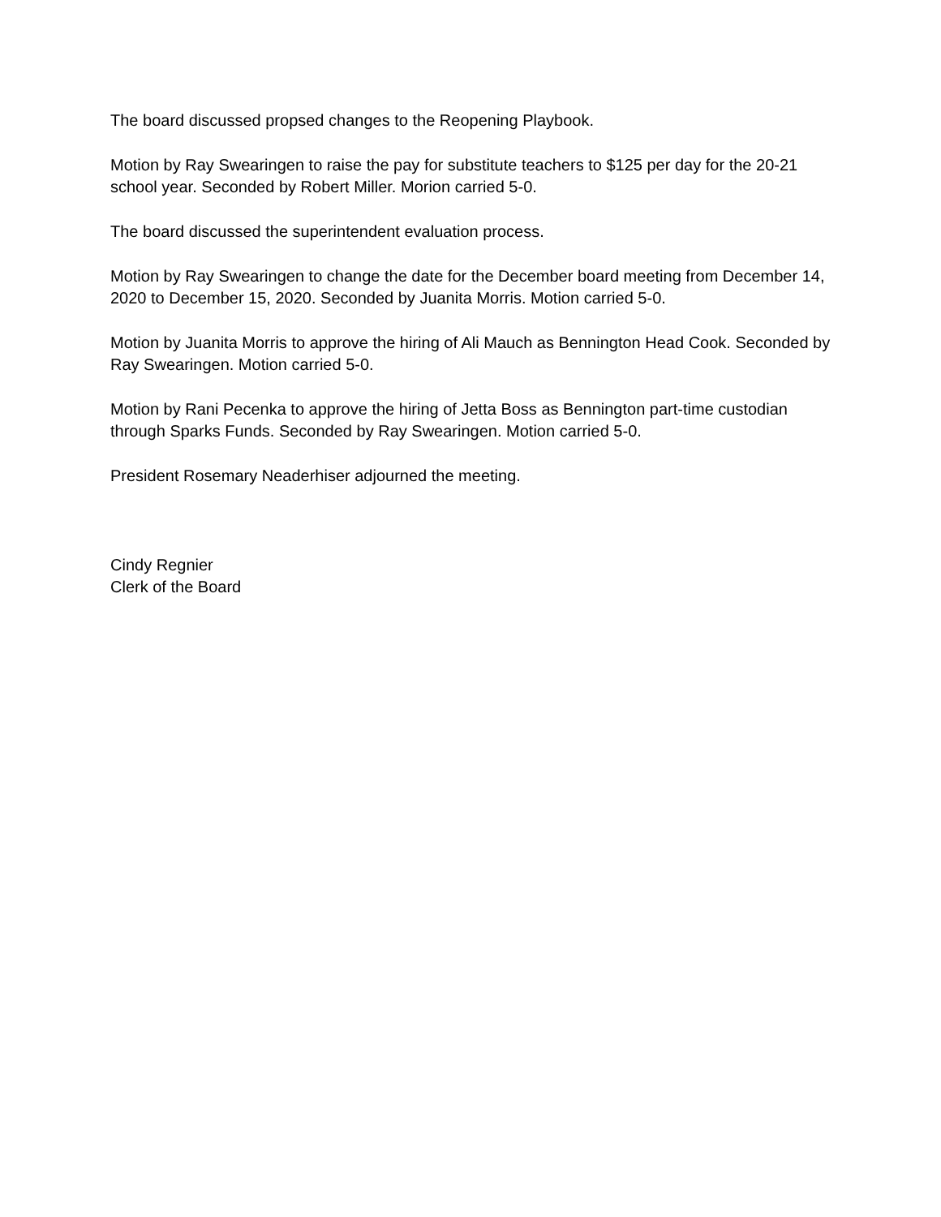The board discussed propsed changes to the Reopening Playbook.
Motion by Ray Swearingen to raise the pay for substitute teachers to $125 per day for the 20-21 school year. Seconded by Robert Miller. Morion carried 5-0.
The board discussed the superintendent evaluation process.
Motion by Ray Swearingen to change the date for the December board meeting from December 14, 2020 to December 15, 2020. Seconded by Juanita Morris. Motion carried 5-0.
Motion by Juanita Morris to approve the hiring of Ali Mauch as Bennington Head Cook. Seconded by Ray Swearingen. Motion carried 5-0.
Motion by Rani Pecenka to approve the hiring of Jetta Boss as Bennington part-time custodian through Sparks Funds. Seconded by Ray Swearingen. Motion carried 5-0.
President Rosemary Neaderhiser adjourned the meeting.
Cindy Regnier
Clerk of the Board